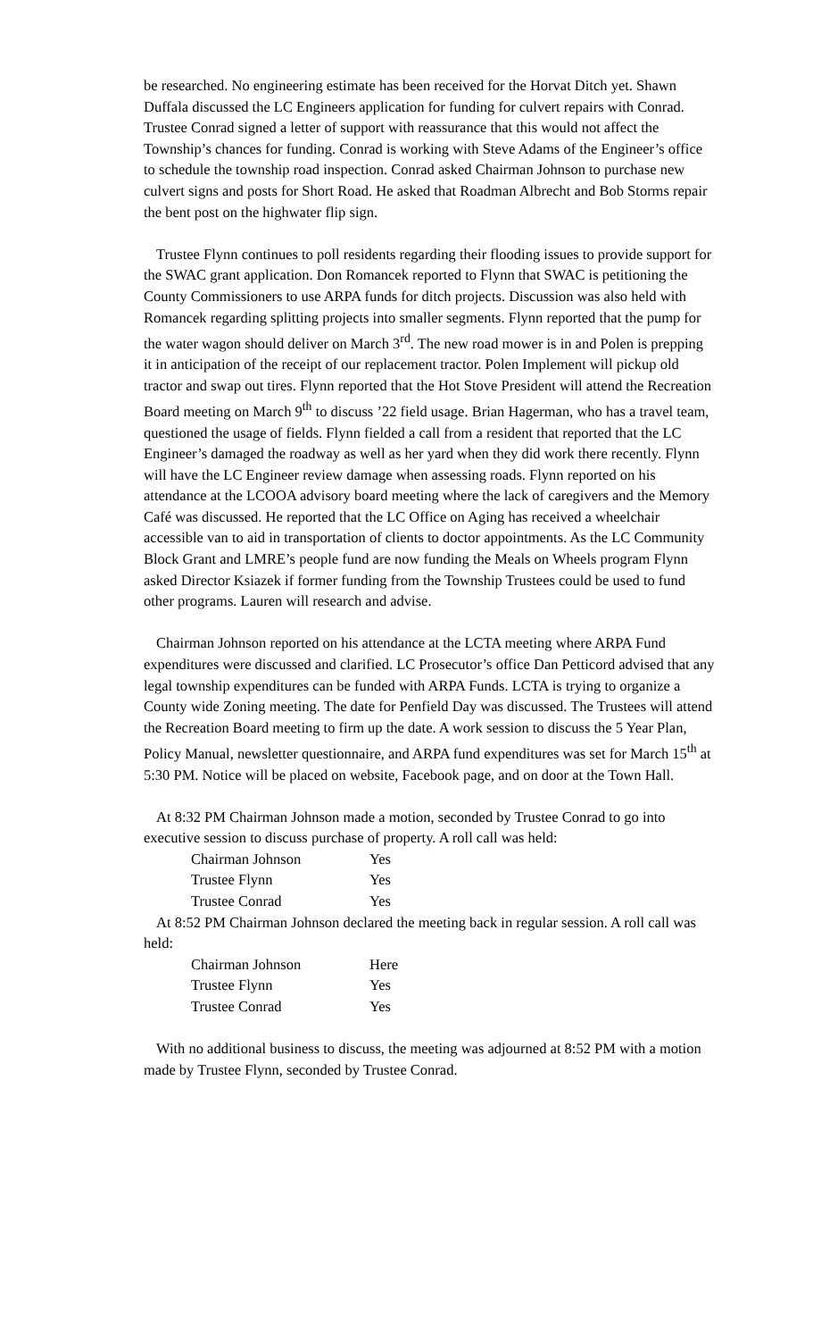be researched. No engineering estimate has been received for the Horvat Ditch yet. Shawn Duffala discussed the LC Engineers application for funding for culvert repairs with Conrad. Trustee Conrad signed a letter of support with reassurance that this would not affect the Township’s chances for funding. Conrad is working with Steve Adams of the Engineer’s office to schedule the township road inspection. Conrad asked Chairman Johnson to purchase new culvert signs and posts for Short Road. He asked that Roadman Albrecht and Bob Storms repair the bent post on the highwater flip sign.
Trustee Flynn continues to poll residents regarding their flooding issues to provide support for the SWAC grant application. Don Romancek reported to Flynn that SWAC is petitioning the County Commissioners to use ARPA funds for ditch projects. Discussion was also held with Romancek regarding splitting projects into smaller segments. Flynn reported that the pump for the water wagon should deliver on March 3<sup>rd</sup>. The new road mower is in and Polen is prepping it in anticipation of the receipt of our replacement tractor. Polen Implement will pickup old tractor and swap out tires. Flynn reported that the Hot Stove President will attend the Recreation Board meeting on March 9<sup>th</sup> to discuss ’22 field usage. Brian Hagerman, who has a travel team, questioned the usage of fields. Flynn fielded a call from a resident that reported that the LC Engineer’s damaged the roadway as well as her yard when they did work there recently. Flynn will have the LC Engineer review damage when assessing roads. Flynn reported on his attendance at the LCOOA advisory board meeting where the lack of caregivers and the Memory Café was discussed. He reported that the LC Office on Aging has received a wheelchair accessible van to aid in transportation of clients to doctor appointments. As the LC Community Block Grant and LMRE’s people fund are now funding the Meals on Wheels program Flynn asked Director Ksiazek if former funding from the Township Trustees could be used to fund other programs. Lauren will research and advise.
Chairman Johnson reported on his attendance at the LCTA meeting where ARPA Fund expenditures were discussed and clarified. LC Prosecutor’s office Dan Petticord advised that any legal township expenditures can be funded with ARPA Funds. LCTA is trying to organize a County wide Zoning meeting. The date for Penfield Day was discussed. The Trustees will attend the Recreation Board meeting to firm up the date. A work session to discuss the 5 Year Plan, Policy Manual, newsletter questionnaire, and ARPA fund expenditures was set for March 15<sup>th</sup> at 5:30 PM. Notice will be placed on website, Facebook page, and on door at the Town Hall.
At 8:32 PM Chairman Johnson made a motion, seconded by Trustee Conrad to go into executive session to discuss purchase of property. A roll call was held:
| Chairman Johnson | Yes |
| Trustee Flynn | Yes |
| Trustee Conrad | Yes |
At 8:52 PM Chairman Johnson declared the meeting back in regular session. A roll call was held:
| Chairman Johnson | Here |
| Trustee Flynn | Yes |
| Trustee Conrad | Yes |
With no additional business to discuss, the meeting was adjourned at 8:52 PM with a motion made by Trustee Flynn, seconded by Trustee Conrad.